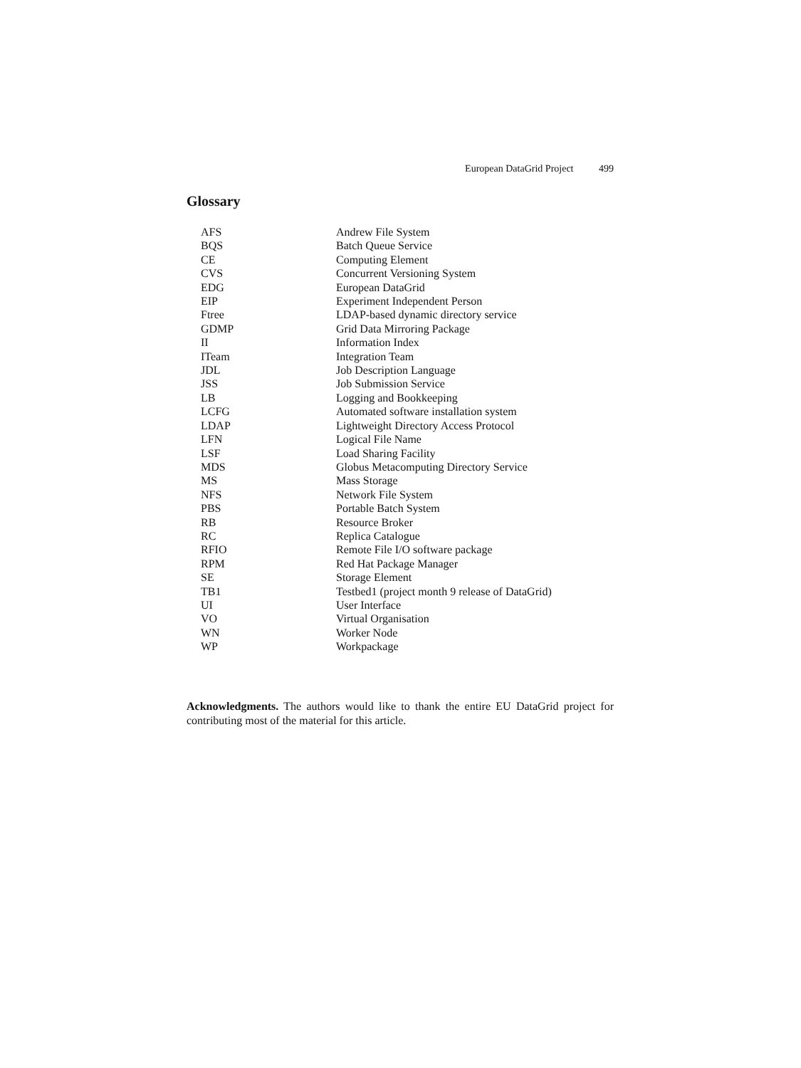European DataGrid Project 499
Glossary
| AFS | Andrew File System |
| BQS | Batch Queue Service |
| CE | Computing Element |
| CVS | Concurrent Versioning System |
| EDG | European DataGrid |
| EIP | Experiment Independent Person |
| Ftree | LDAP-based dynamic directory service |
| GDMP | Grid Data Mirroring Package |
| II | Information Index |
| ITeam | Integration Team |
| JDL | Job Description Language |
| JSS | Job Submission Service |
| LB | Logging and Bookkeeping |
| LCFG | Automated software installation system |
| LDAP | Lightweight Directory Access Protocol |
| LFN | Logical File Name |
| LSF | Load Sharing Facility |
| MDS | Globus Metacomputing Directory Service |
| MS | Mass Storage |
| NFS | Network File System |
| PBS | Portable Batch System |
| RB | Resource Broker |
| RC | Replica Catalogue |
| RFIO | Remote File I/O software package |
| RPM | Red Hat Package Manager |
| SE | Storage Element |
| TB1 | Testbed1 (project month 9 release of DataGrid) |
| UI | User Interface |
| VO | Virtual Organisation |
| WN | Worker Node |
| WP | Workpackage |
Acknowledgments. The authors would like to thank the entire EU DataGrid project for contributing most of the material for this article.